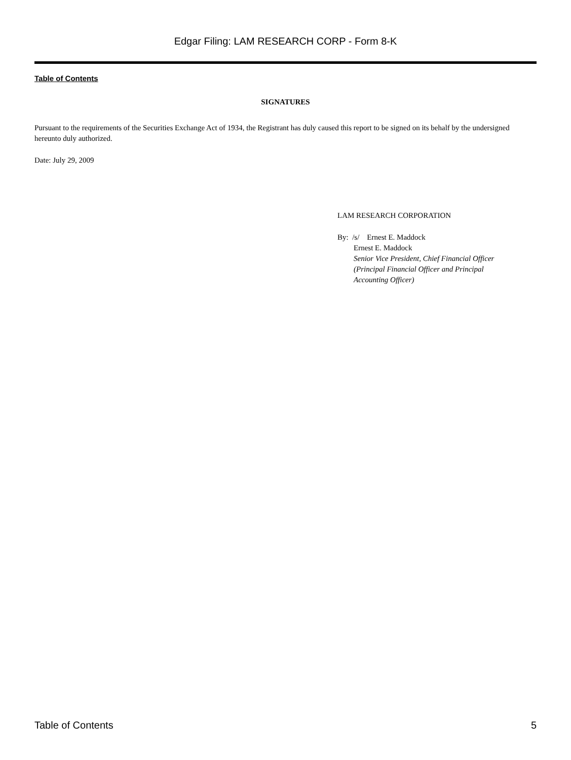Edgar Filing: LAM RESEARCH CORP - Form 8-K
Table of Contents
SIGNATURES
Pursuant to the requirements of the Securities Exchange Act of 1934, the Registrant has duly caused this report to be signed on its behalf by the undersigned hereunto duly authorized.
Date: July 29, 2009
LAM RESEARCH CORPORATION
By: /s/ Ernest E. Maddock
Ernest E. Maddock
Senior Vice President, Chief Financial Officer
(Principal Financial Officer and Principal
Accounting Officer)
Table of Contents 5